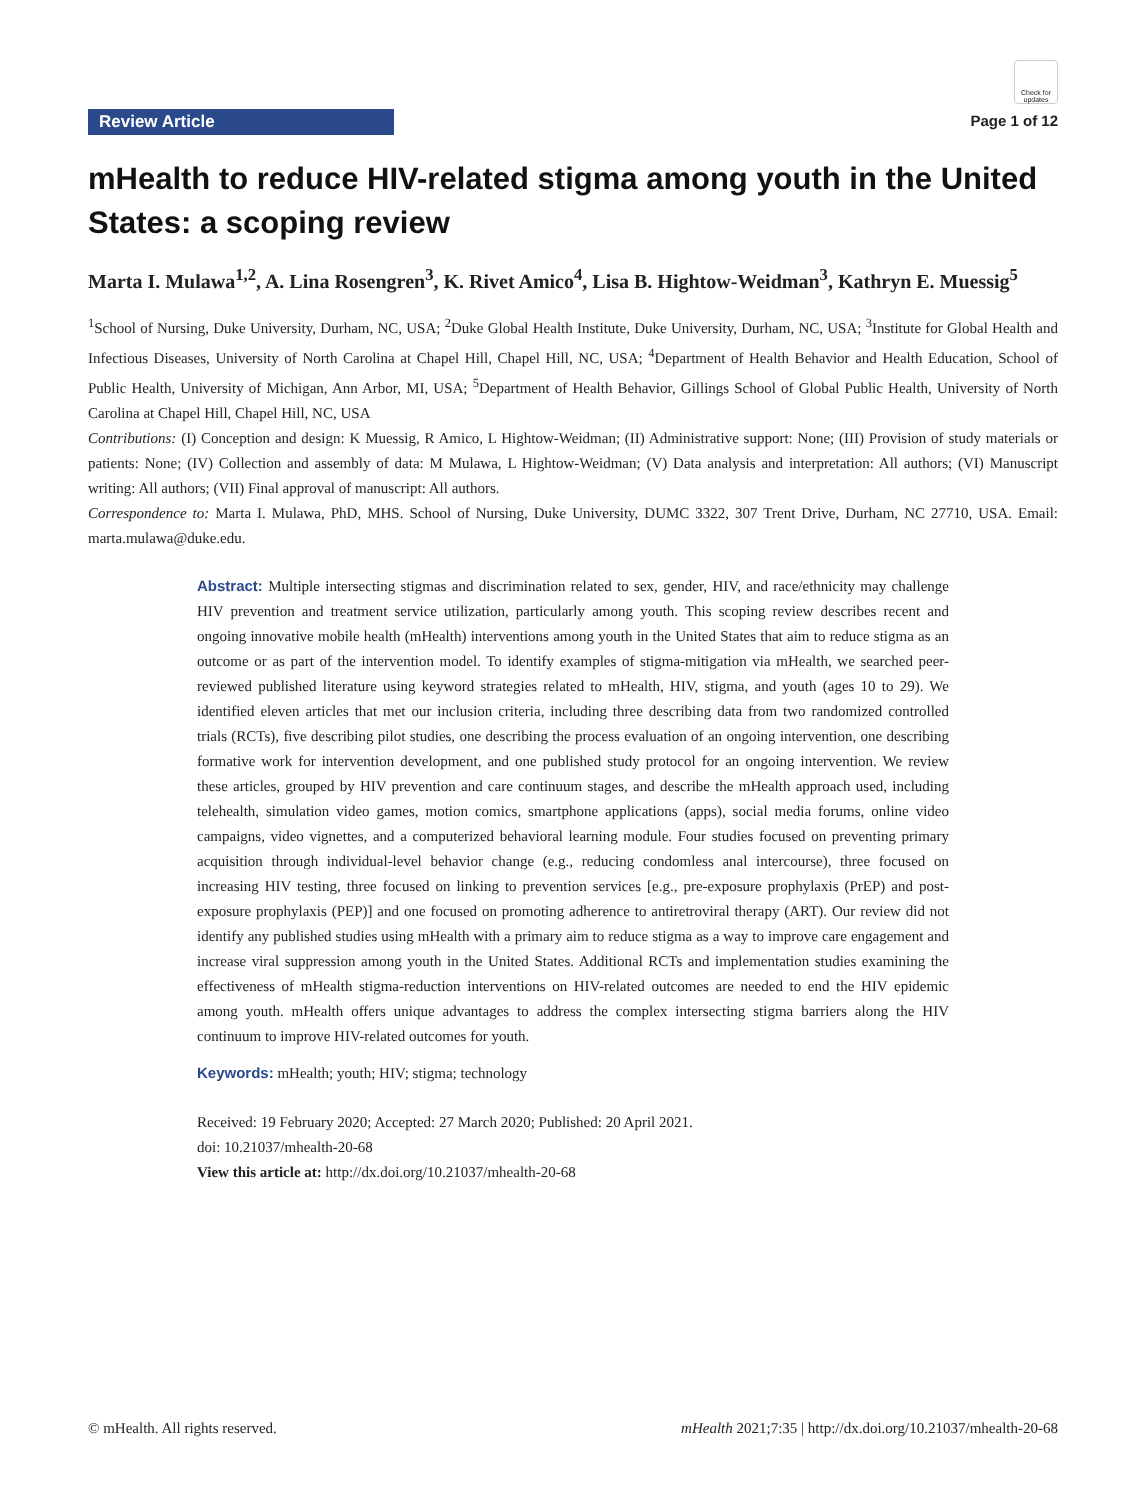Review Article
Check for updates
Page 1 of 12
mHealth to reduce HIV-related stigma among youth in the United States: a scoping review
Marta I. Mulawa<sup>1,2</sup>, A. Lina Rosengren<sup>3</sup>, K. Rivet Amico<sup>4</sup>, Lisa B. Hightow-Weidman<sup>3</sup>, Kathryn E. Muessig<sup>5</sup>
<sup>1</sup> School of Nursing, Duke University, Durham, NC, USA; <sup>2</sup>Duke Global Health Institute, Duke University, Durham, NC, USA; <sup>3</sup>Institute for Global Health and Infectious Diseases, University of North Carolina at Chapel Hill, Chapel Hill, NC, USA; <sup>4</sup>Department of Health Behavior and Health Education, School of Public Health, University of Michigan, Ann Arbor, MI, USA; <sup>5</sup>Department of Health Behavior, Gillings School of Global Public Health, University of North Carolina at Chapel Hill, Chapel Hill, NC, USA
Contributions: (I) Conception and design: K Muessig, R Amico, L Hightow-Weidman; (II) Administrative support: None; (III) Provision of study materials or patients: None; (IV) Collection and assembly of data: M Mulawa, L Hightow-Weidman; (V) Data analysis and interpretation: All authors; (VI) Manuscript writing: All authors; (VII) Final approval of manuscript: All authors.
Correspondence to: Marta I. Mulawa, PhD, MHS. School of Nursing, Duke University, DUMC 3322, 307 Trent Drive, Durham, NC 27710, USA. Email: marta.mulawa@duke.edu.
Abstract: Multiple intersecting stigmas and discrimination related to sex, gender, HIV, and race/ethnicity may challenge HIV prevention and treatment service utilization, particularly among youth. This scoping review describes recent and ongoing innovative mobile health (mHealth) interventions among youth in the United States that aim to reduce stigma as an outcome or as part of the intervention model. To identify examples of stigma-mitigation via mHealth, we searched peer-reviewed published literature using keyword strategies related to mHealth, HIV, stigma, and youth (ages 10 to 29). We identified eleven articles that met our inclusion criteria, including three describing data from two randomized controlled trials (RCTs), five describing pilot studies, one describing the process evaluation of an ongoing intervention, one describing formative work for intervention development, and one published study protocol for an ongoing intervention. We review these articles, grouped by HIV prevention and care continuum stages, and describe the mHealth approach used, including telehealth, simulation video games, motion comics, smartphone applications (apps), social media forums, online video campaigns, video vignettes, and a computerized behavioral learning module. Four studies focused on preventing primary acquisition through individual-level behavior change (e.g., reducing condomless anal intercourse), three focused on increasing HIV testing, three focused on linking to prevention services [e.g., pre-exposure prophylaxis (PrEP) and post-exposure prophylaxis (PEP)] and one focused on promoting adherence to antiretroviral therapy (ART). Our review did not identify any published studies using mHealth with a primary aim to reduce stigma as a way to improve care engagement and increase viral suppression among youth in the United States. Additional RCTs and implementation studies examining the effectiveness of mHealth stigma-reduction interventions on HIV-related outcomes are needed to end the HIV epidemic among youth. mHealth offers unique advantages to address the complex intersecting stigma barriers along the HIV continuum to improve HIV-related outcomes for youth.
Keywords: mHealth; youth; HIV; stigma; technology
Received: 19 February 2020; Accepted: 27 March 2020; Published: 20 April 2021.
doi: 10.21037/mhealth-20-68
View this article at: http://dx.doi.org/10.21037/mhealth-20-68
© mHealth. All rights reserved. mHealth 2021;7:35 | http://dx.doi.org/10.21037/mhealth-20-68